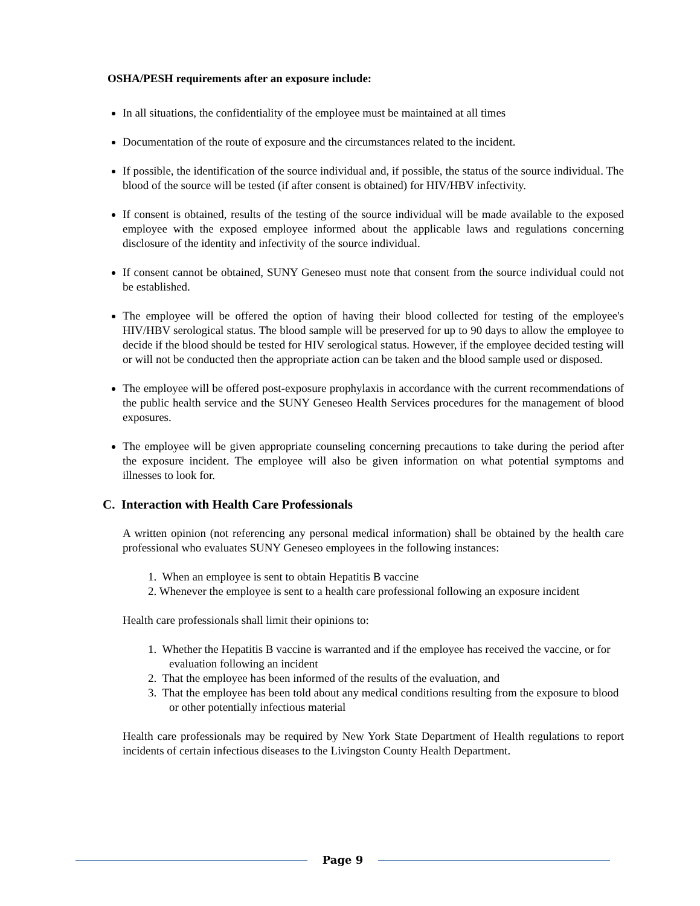OSHA/PESH requirements after an exposure include:
In all situations, the confidentiality of the employee must be maintained at all times
Documentation of the route of exposure and the circumstances related to the incident.
If possible, the identification of the source individual and, if possible, the status of the source individual. The blood of the source will be tested (if after consent is obtained) for HIV/HBV infectivity.
If consent is obtained, results of the testing of the source individual will be made available to the exposed employee with the exposed employee informed about the applicable laws and regulations concerning disclosure of the identity and infectivity of the source individual.
If consent cannot be obtained, SUNY Geneseo must note that consent from the source individual could not be established.
The employee will be offered the option of having their blood collected for testing of the employee's HIV/HBV serological status. The blood sample will be preserved for up to 90 days to allow the employee to decide if the blood should be tested for HIV serological status. However, if the employee decided testing will or will not be conducted then the appropriate action can be taken and the blood sample used or disposed.
The employee will be offered post-exposure prophylaxis in accordance with the current recommendations of the public health service and the SUNY Geneseo Health Services procedures for the management of blood exposures.
The employee will be given appropriate counseling concerning precautions to take during the period after the exposure incident. The employee will also be given information on what potential symptoms and illnesses to look for.
C. Interaction with Health Care Professionals
A written opinion (not referencing any personal medical information) shall be obtained by the health care professional who evaluates SUNY Geneseo employees in the following instances:
1. When an employee is sent to obtain Hepatitis B vaccine
2. Whenever the employee is sent to a health care professional following an exposure incident
Health care professionals shall limit their opinions to:
1. Whether the Hepatitis B vaccine is warranted and if the employee has received the vaccine, or for evaluation following an incident
2. That the employee has been informed of the results of the evaluation, and
3. That the employee has been told about any medical conditions resulting from the exposure to blood or other potentially infectious material
Health care professionals may be required by New York State Department of Health regulations to report incidents of certain infectious diseases to the Livingston County Health Department.
Page 9